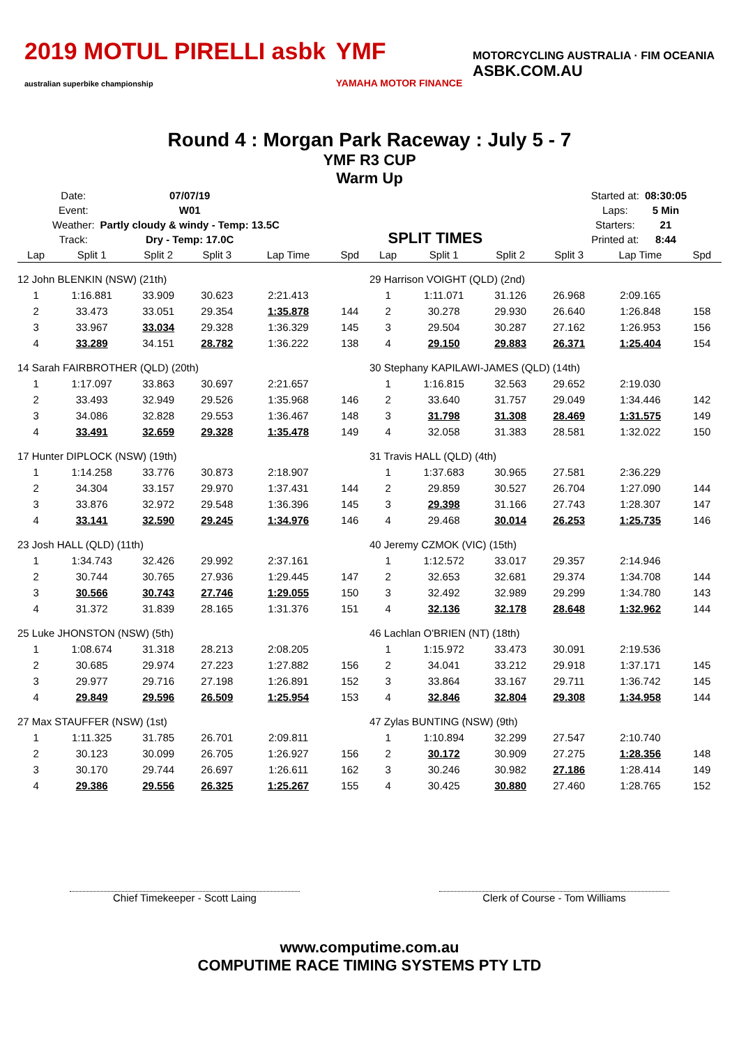2019 MOTUL PIRELLI asbk
australian superbike championship
YMF
YAMAHA MOTOR FINANCE
MOTORCYCLING AUSTRALIA · FIM OCEANIA
ASBK.COM.AU
Round 4 : Morgan Park Raceway : July 5 - 7
YMF R3 CUP
Warm Up
| Date: | 07/07/19 |
| Event: | W01 |
| Weather: | Partly cloudy & windy - Temp: 13.5C |
| Track: | Dry - Temp: 17.0C |
SPLIT TIMES
| Started at: | 08:30:05 |
| Laps: | 5 Min |
| Starters: | 21 |
| Printed at: | 8:44 |
| Lap | Split 1 | Split 2 | Split 3 | Lap Time | Spd |
| --- | --- | --- | --- | --- | --- |
| 12 John BLENKIN (NSW) (21th) | | | | | |
| 1 | 1:16.881 | 33.909 | 30.623 | 2:21.413 | |
| 2 | 33.473 | 33.051 | 29.354 | 1:35.878 | 144 |
| 3 | 33.967 | 33.034 | 29.328 | 1:36.329 | 145 |
| 4 | 33.289 | 34.151 | 28.782 | 1:36.222 | 138 |
| 14 Sarah FAIRBROTHER (QLD) (20th) | | | | | |
| 1 | 1:17.097 | 33.863 | 30.697 | 2:21.657 | |
| 2 | 33.493 | 32.949 | 29.526 | 1:35.968 | 146 |
| 3 | 34.086 | 32.828 | 29.553 | 1:36.467 | 148 |
| 4 | 33.491 | 32.659 | 29.328 | 1:35.478 | 149 |
| 17 Hunter DIPLOCK (NSW) (19th) | | | | | |
| 1 | 1:14.258 | 33.776 | 30.873 | 2:18.907 | |
| 2 | 34.304 | 33.157 | 29.970 | 1:37.431 | 144 |
| 3 | 33.876 | 32.972 | 29.548 | 1:36.396 | 145 |
| 4 | 33.141 | 32.590 | 29.245 | 1:34.976 | 146 |
| 23 Josh HALL (QLD) (11th) | | | | | |
| 1 | 1:34.743 | 32.426 | 29.992 | 2:37.161 | |
| 2 | 30.744 | 30.765 | 27.936 | 1:29.445 | 147 |
| 3 | 30.566 | 30.743 | 27.746 | 1:29.055 | 150 |
| 4 | 31.372 | 31.839 | 28.165 | 1:31.376 | 151 |
| 25 Luke JHONSTON (NSW) (5th) | | | | | |
| 1 | 1:08.674 | 31.318 | 28.213 | 2:08.205 | |
| 2 | 30.685 | 29.974 | 27.223 | 1:27.882 | 156 |
| 3 | 29.977 | 29.716 | 27.198 | 1:26.891 | 152 |
| 4 | 29.849 | 29.596 | 26.509 | 1:25.954 | 153 |
| 27 Max STAUFFER (NSW) (1st) | | | | | |
| 1 | 1:11.325 | 31.785 | 26.701 | 2:09.811 | |
| 2 | 30.123 | 30.099 | 26.705 | 1:26.927 | 156 |
| 3 | 30.170 | 29.744 | 26.697 | 1:26.611 | 162 |
| 4 | 29.386 | 29.556 | 26.325 | 1:25.267 | 155 |
| Lap | Split 1 | Split 2 | Split 3 | Lap Time | Spd |
| --- | --- | --- | --- | --- | --- |
| 29 Harrison VOIGHT (QLD) (2nd) | | | | | |
| 1 | 1:11.071 | 31.126 | 26.968 | 2:09.165 | |
| 2 | 30.278 | 29.930 | 26.640 | 1:26.848 | 158 |
| 3 | 29.504 | 30.287 | 27.162 | 1:26.953 | 156 |
| 4 | 29.150 | 29.883 | 26.371 | 1:25.404 | 154 |
| 30 Stephany KAPILAWI-JAMES (QLD) (14th) | | | | | |
| 1 | 1:16.815 | 32.563 | 29.652 | 2:19.030 | |
| 2 | 33.640 | 31.757 | 29.049 | 1:34.446 | 142 |
| 3 | 31.798 | 31.308 | 28.469 | 1:31.575 | 149 |
| 4 | 32.058 | 31.383 | 28.581 | 1:32.022 | 150 |
| 31 Travis HALL (QLD) (4th) | | | | | |
| 1 | 1:37.683 | 30.965 | 27.581 | 2:36.229 | |
| 2 | 29.859 | 30.527 | 26.704 | 1:27.090 | 144 |
| 3 | 29.398 | 31.166 | 27.743 | 1:28.307 | 147 |
| 4 | 29.468 | 30.014 | 26.253 | 1:25.735 | 146 |
| 40 Jeremy CZMOK (VIC) (15th) | | | | | |
| 1 | 1:12.572 | 33.017 | 29.357 | 2:14.946 | |
| 2 | 32.653 | 32.681 | 29.374 | 1:34.708 | 144 |
| 3 | 32.492 | 32.989 | 29.299 | 1:34.780 | 143 |
| 4 | 32.136 | 32.178 | 28.648 | 1:32.962 | 144 |
| 46 Lachlan O'BRIEN (NT) (18th) | | | | | |
| 1 | 1:15.972 | 33.473 | 30.091 | 2:19.536 | |
| 2 | 34.041 | 33.212 | 29.918 | 1:37.171 | 145 |
| 3 | 33.864 | 33.167 | 29.711 | 1:36.742 | 145 |
| 4 | 32.846 | 32.804 | 29.308 | 1:34.958 | 144 |
| 47 Zylas BUNTING (NSW) (9th) | | | | | |
| 1 | 1:10.894 | 32.299 | 27.547 | 2:10.740 | |
| 2 | 30.172 | 30.909 | 27.275 | 1:28.356 | 148 |
| 3 | 30.246 | 30.982 | 27.186 | 1:28.414 | 149 |
| 4 | 30.425 | 30.880 | 27.460 | 1:28.765 | 152 |
Chief Timekeeper - Scott Laing Clerk of Course - Tom Williams
www.computime.com.au
COMPUTIME RACE TIMING SYSTEMS PTY LTD